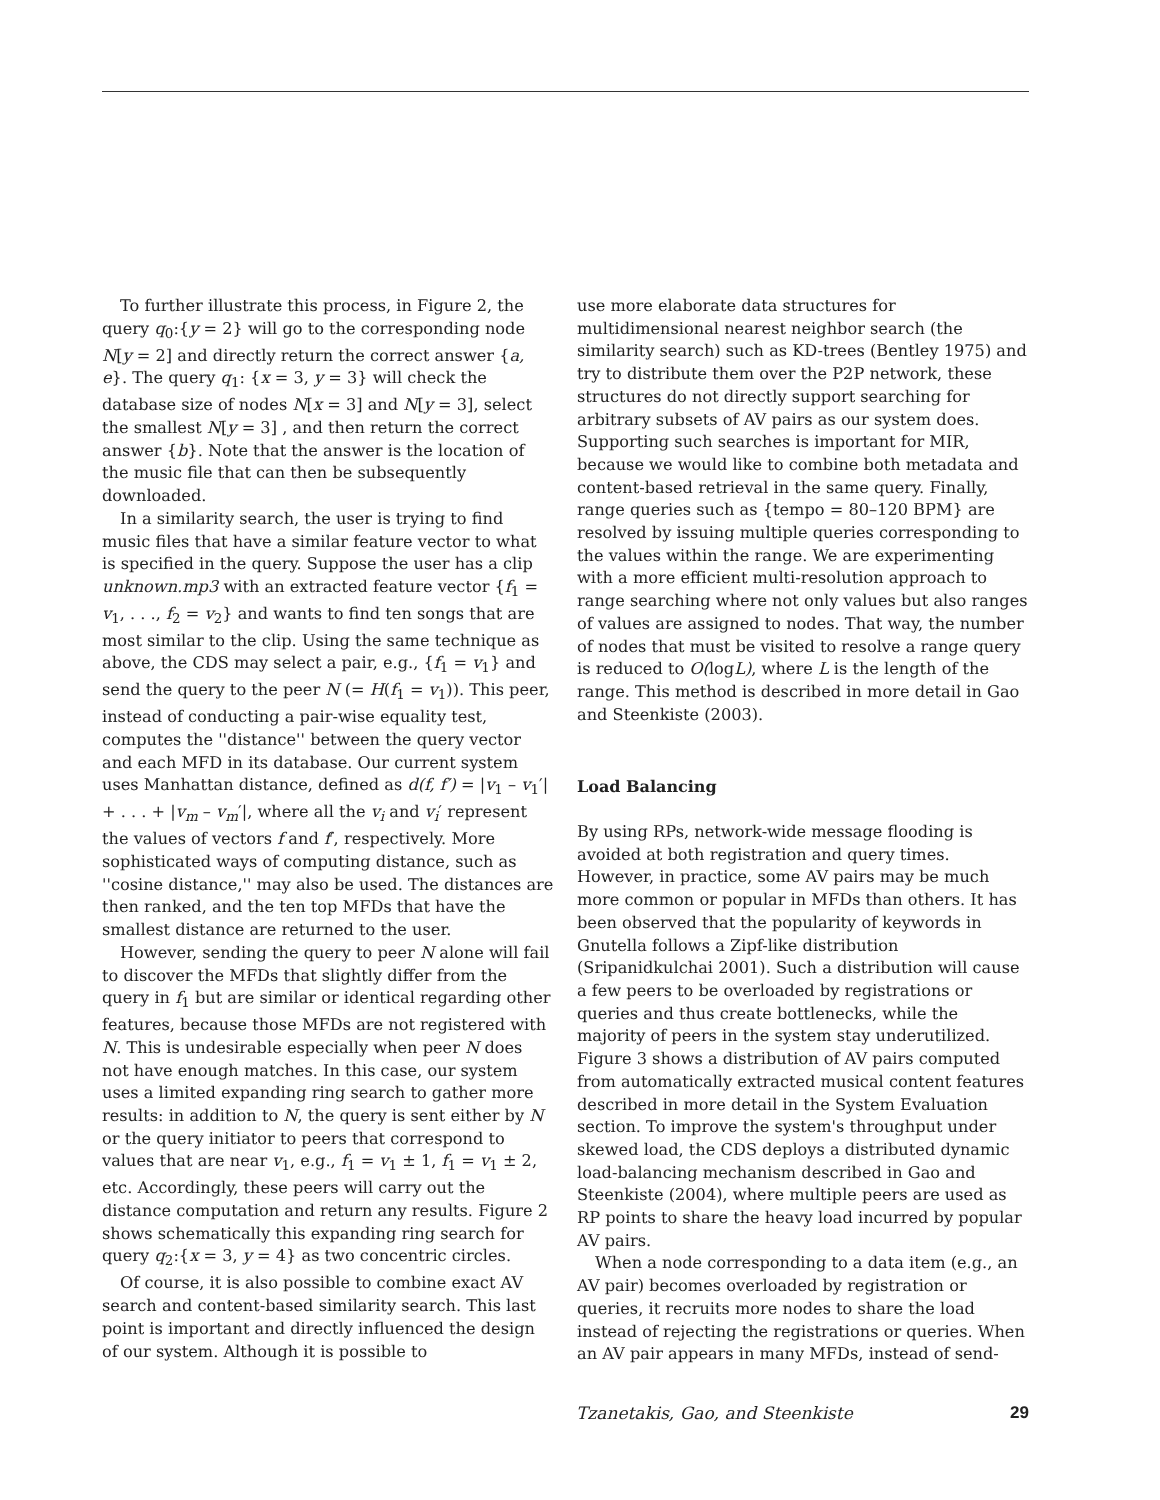To further illustrate this process, in Figure 2, the query q<sub>0</sub>:{y = 2} will go to the corresponding node N[y = 2] and directly return the correct answer {a, e}. The query q<sub>1</sub>: {x = 3, y = 3} will check the database size of nodes N[x = 3] and N[y = 3], select the smallest N[y = 3] , and then return the correct answer {b}. Note that the answer is the location of the music file that can then be subsequently downloaded.
In a similarity search, the user is trying to find music files that have a similar feature vector to what is specified in the query. Suppose the user has a clip unknown.mp3 with an extracted feature vector {f<sub>1</sub> = v<sub>1</sub>, . . ., f<sub>2</sub> = v<sub>2</sub>} and wants to find ten songs that are most similar to the clip. Using the same technique as above, the CDS may select a pair, e.g., {f<sub>1</sub> = v<sub>1</sub>} and send the query to the peer N (= H(f<sub>1</sub> = v<sub>1</sub>)). This peer, instead of conducting a pair-wise equality test, computes the ''distance'' between the query vector and each MFD in its database. Our current system uses Manhattan distance, defined as d(f, f′) = |v<sub>1</sub> – v<sub>1</sub>′| + . . . + |v<sub>m</sub> – v<sub>m</sub>′|, where all the v<sub>i</sub> and v<sub>i</sub>′ represent the values of vectors f and f′, respectively. More sophisticated ways of computing distance, such as ''cosine distance,'' may also be used. The distances are then ranked, and the ten top MFDs that have the smallest distance are returned to the user.
However, sending the query to peer N alone will fail to discover the MFDs that slightly differ from the query in f<sub>1</sub> but are similar or identical regarding other features, because those MFDs are not registered with N. This is undesirable especially when peer N does not have enough matches. In this case, our system uses a limited expanding ring search to gather more results: in addition to N, the query is sent either by N or the query initiator to peers that correspond to values that are near v<sub>1</sub>, e.g., f<sub>1</sub> = v<sub>1</sub> ± 1, f<sub>1</sub> = v<sub>1</sub> ± 2, etc. Accordingly, these peers will carry out the distance computation and return any results. Figure 2 shows schematically this expanding ring search for query q<sub>2</sub>:{x = 3, y = 4} as two concentric circles.
Of course, it is also possible to combine exact AV search and content-based similarity search. This last point is important and directly influenced the design of our system. Although it is possible to
use more elaborate data structures for multidimensional nearest neighbor search (the similarity search) such as KD-trees (Bentley 1975) and try to distribute them over the P2P network, these structures do not directly support searching for arbitrary subsets of AV pairs as our system does. Supporting such searches is important for MIR, because we would like to combine both metadata and content-based retrieval in the same query. Finally, range queries such as {tempo = 80–120 BPM} are resolved by issuing multiple queries corresponding to the values within the range. We are experimenting with a more efficient multi-resolution approach to range searching where not only values but also ranges of values are assigned to nodes. That way, the number of nodes that must be visited to resolve a range query is reduced to O(logL), where L is the length of the range. This method is described in more detail in Gao and Steenkiste (2003).
Load Balancing
By using RPs, network-wide message flooding is avoided at both registration and query times. However, in practice, some AV pairs may be much more common or popular in MFDs than others. It has been observed that the popularity of keywords in Gnutella follows a Zipf-like distribution (Sripanidkulchai 2001). Such a distribution will cause a few peers to be overloaded by registrations or queries and thus create bottlenecks, while the majority of peers in the system stay underutilized. Figure 3 shows a distribution of AV pairs computed from automatically extracted musical content features described in more detail in the System Evaluation section. To improve the system's throughput under skewed load, the CDS deploys a distributed dynamic load-balancing mechanism described in Gao and Steenkiste (2004), where multiple peers are used as RP points to share the heavy load incurred by popular AV pairs.
When a node corresponding to a data item (e.g., an AV pair) becomes overloaded by registration or queries, it recruits more nodes to share the load instead of rejecting the registrations or queries. When an AV pair appears in many MFDs, instead of send-
Tzanetakis, Gao, and Steenkiste 29